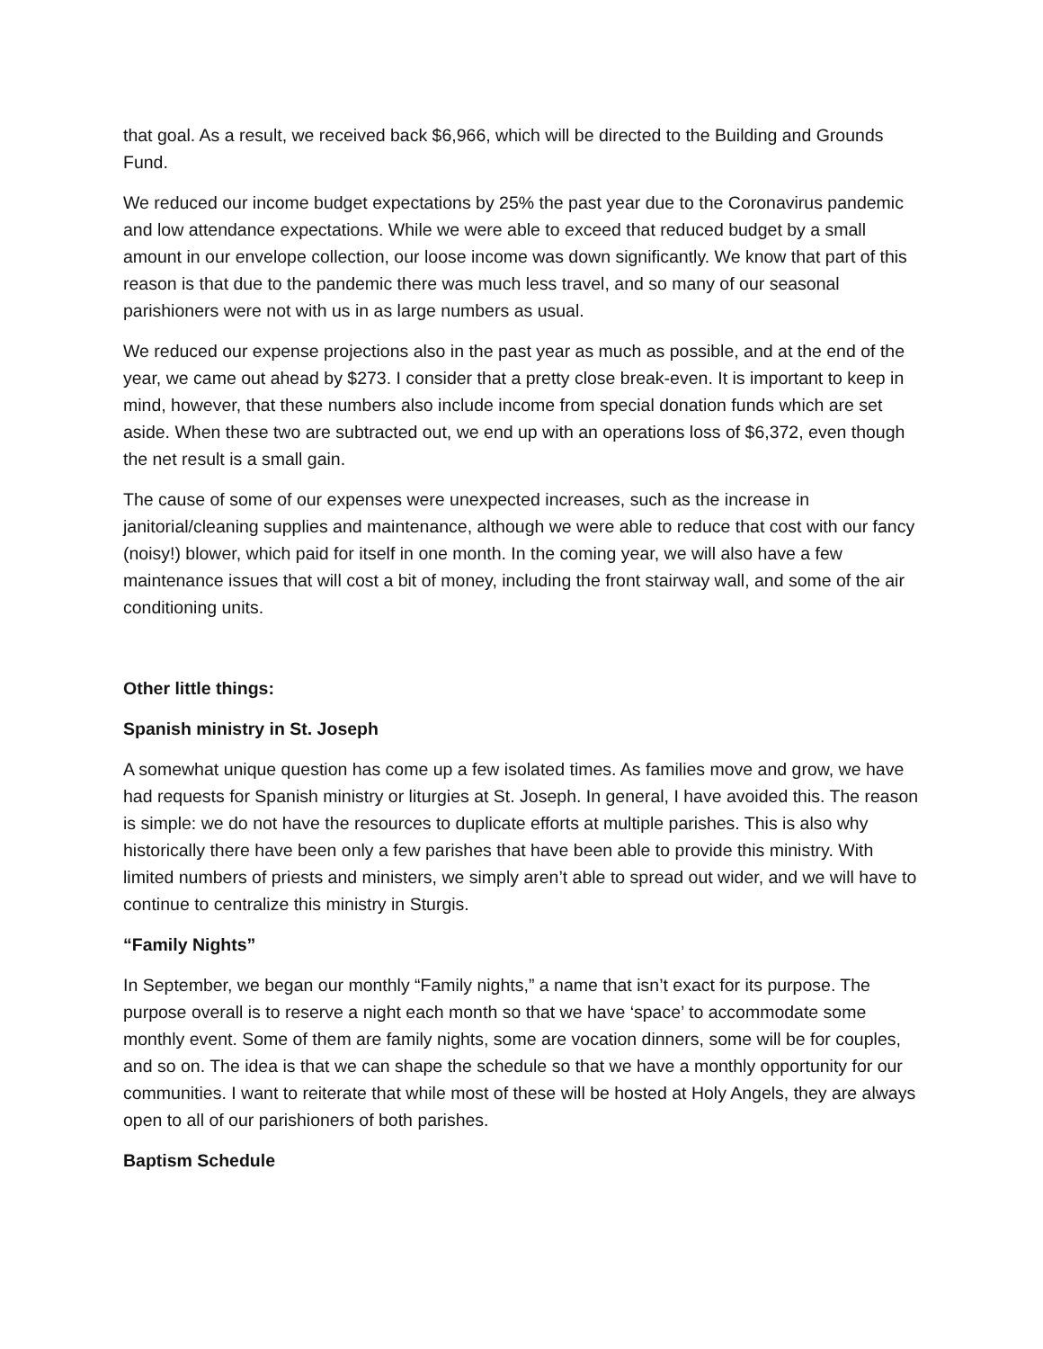that goal. As a result, we received back $6,966, which will be directed to the Building and Grounds Fund.
We reduced our income budget expectations by 25% the past year due to the Coronavirus pandemic and low attendance expectations. While we were able to exceed that reduced budget by a small amount in our envelope collection, our loose income was down significantly. We know that part of this reason is that due to the pandemic there was much less travel, and so many of our seasonal parishioners were not with us in as large numbers as usual.
We reduced our expense projections also in the past year as much as possible, and at the end of the year, we came out ahead by $273. I consider that a pretty close break-even. It is important to keep in mind, however, that these numbers also include income from special donation funds which are set aside. When these two are subtracted out, we end up with an operations loss of $6,372, even though the net result is a small gain.
The cause of some of our expenses were unexpected increases, such as the increase in janitorial/cleaning supplies and maintenance, although we were able to reduce that cost with our fancy (noisy!) blower, which paid for itself in one month. In the coming year, we will also have a few maintenance issues that will cost a bit of money, including the front stairway wall, and some of the air conditioning units.
Other little things:
Spanish ministry in St. Joseph
A somewhat unique question has come up a few isolated times. As families move and grow, we have had requests for Spanish ministry or liturgies at St. Joseph. In general, I have avoided this. The reason is simple: we do not have the resources to duplicate efforts at multiple parishes. This is also why historically there have been only a few parishes that have been able to provide this ministry. With limited numbers of priests and ministers, we simply aren’t able to spread out wider, and we will have to continue to centralize this ministry in Sturgis.
“Family Nights”
In September, we began our monthly “Family nights,” a name that isn’t exact for its purpose. The purpose overall is to reserve a night each month so that we have ‘space’ to accommodate some monthly event. Some of them are family nights, some are vocation dinners, some will be for couples, and so on. The idea is that we can shape the schedule so that we have a monthly opportunity for our communities. I want to reiterate that while most of these will be hosted at Holy Angels, they are always open to all of our parishioners of both parishes.
Baptism Schedule